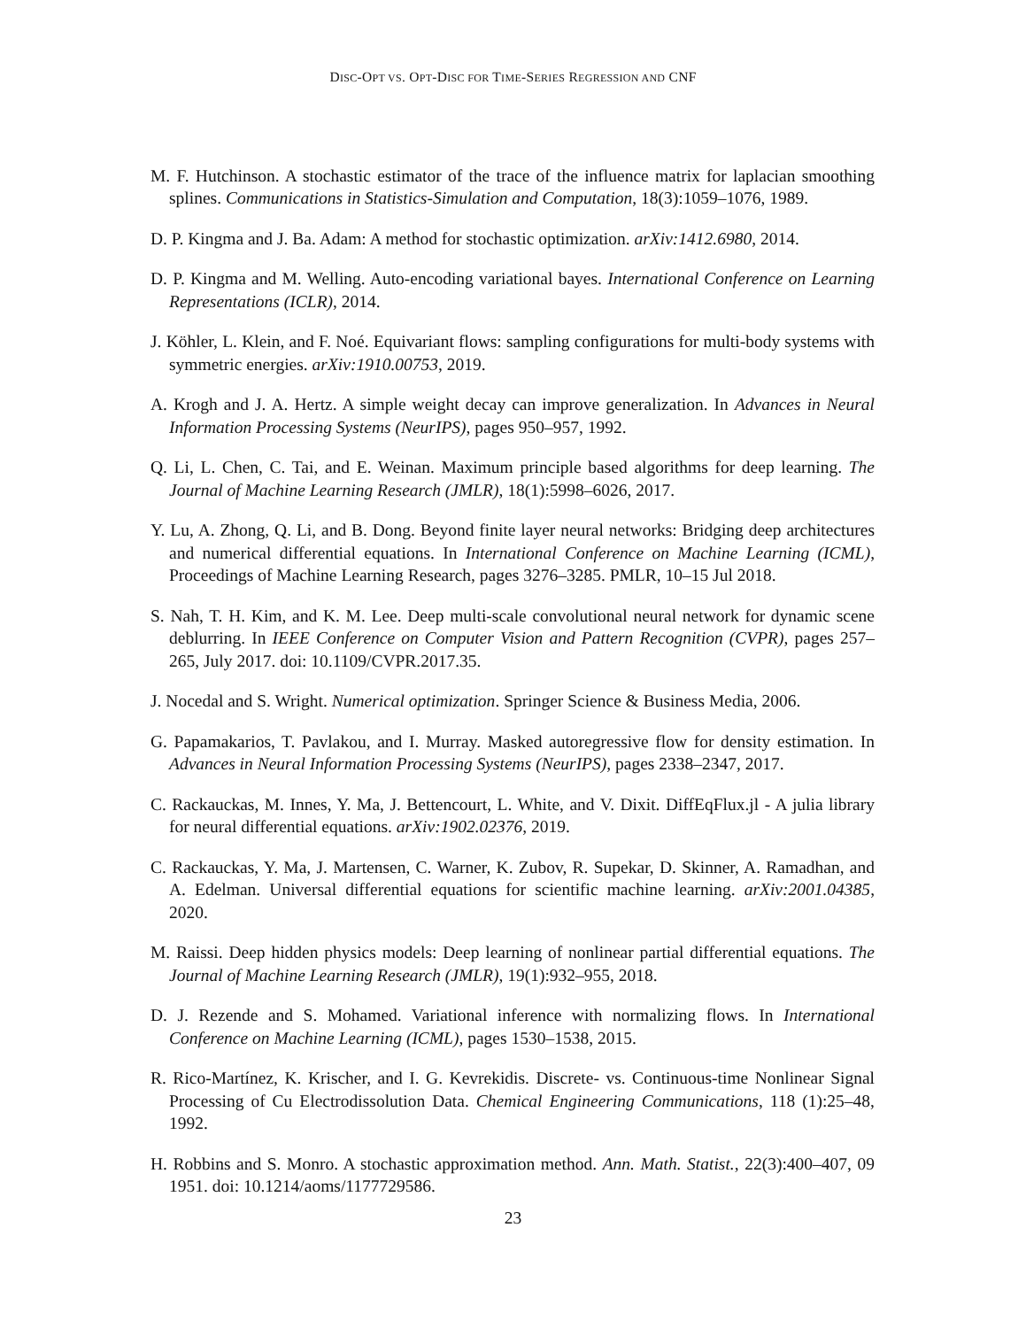DISC-OPT VS. OPT-DISC FOR TIME-SERIES REGRESSION AND CNF
M. F. Hutchinson. A stochastic estimator of the trace of the influence matrix for laplacian smoothing splines. Communications in Statistics-Simulation and Computation, 18(3):1059–1076, 1989.
D. P. Kingma and J. Ba. Adam: A method for stochastic optimization. arXiv:1412.6980, 2014.
D. P. Kingma and M. Welling. Auto-encoding variational bayes. International Conference on Learning Representations (ICLR), 2014.
J. Köhler, L. Klein, and F. Noé. Equivariant flows: sampling configurations for multi-body systems with symmetric energies. arXiv:1910.00753, 2019.
A. Krogh and J. A. Hertz. A simple weight decay can improve generalization. In Advances in Neural Information Processing Systems (NeurIPS), pages 950–957, 1992.
Q. Li, L. Chen, C. Tai, and E. Weinan. Maximum principle based algorithms for deep learning. The Journal of Machine Learning Research (JMLR), 18(1):5998–6026, 2017.
Y. Lu, A. Zhong, Q. Li, and B. Dong. Beyond finite layer neural networks: Bridging deep architectures and numerical differential equations. In International Conference on Machine Learning (ICML), Proceedings of Machine Learning Research, pages 3276–3285. PMLR, 10–15 Jul 2018.
S. Nah, T. H. Kim, and K. M. Lee. Deep multi-scale convolutional neural network for dynamic scene deblurring. In IEEE Conference on Computer Vision and Pattern Recognition (CVPR), pages 257–265, July 2017. doi: 10.1109/CVPR.2017.35.
J. Nocedal and S. Wright. Numerical optimization. Springer Science & Business Media, 2006.
G. Papamakarios, T. Pavlakou, and I. Murray. Masked autoregressive flow for density estimation. In Advances in Neural Information Processing Systems (NeurIPS), pages 2338–2347, 2017.
C. Rackauckas, M. Innes, Y. Ma, J. Bettencourt, L. White, and V. Dixit. DiffEqFlux.jl - A julia library for neural differential equations. arXiv:1902.02376, 2019.
C. Rackauckas, Y. Ma, J. Martensen, C. Warner, K. Zubov, R. Supekar, D. Skinner, A. Ramadhan, and A. Edelman. Universal differential equations for scientific machine learning. arXiv:2001.04385, 2020.
M. Raissi. Deep hidden physics models: Deep learning of nonlinear partial differential equations. The Journal of Machine Learning Research (JMLR), 19(1):932–955, 2018.
D. J. Rezende and S. Mohamed. Variational inference with normalizing flows. In International Conference on Machine Learning (ICML), pages 1530–1538, 2015.
R. Rico-Martínez, K. Krischer, and I. G. Kevrekidis. Discrete- vs. Continuous-time Nonlinear Signal Processing of Cu Electrodissolution Data. Chemical Engineering Communications, 118 (1):25–48, 1992.
H. Robbins and S. Monro. A stochastic approximation method. Ann. Math. Statist., 22(3):400–407, 09 1951. doi: 10.1214/aoms/1177729586.
23